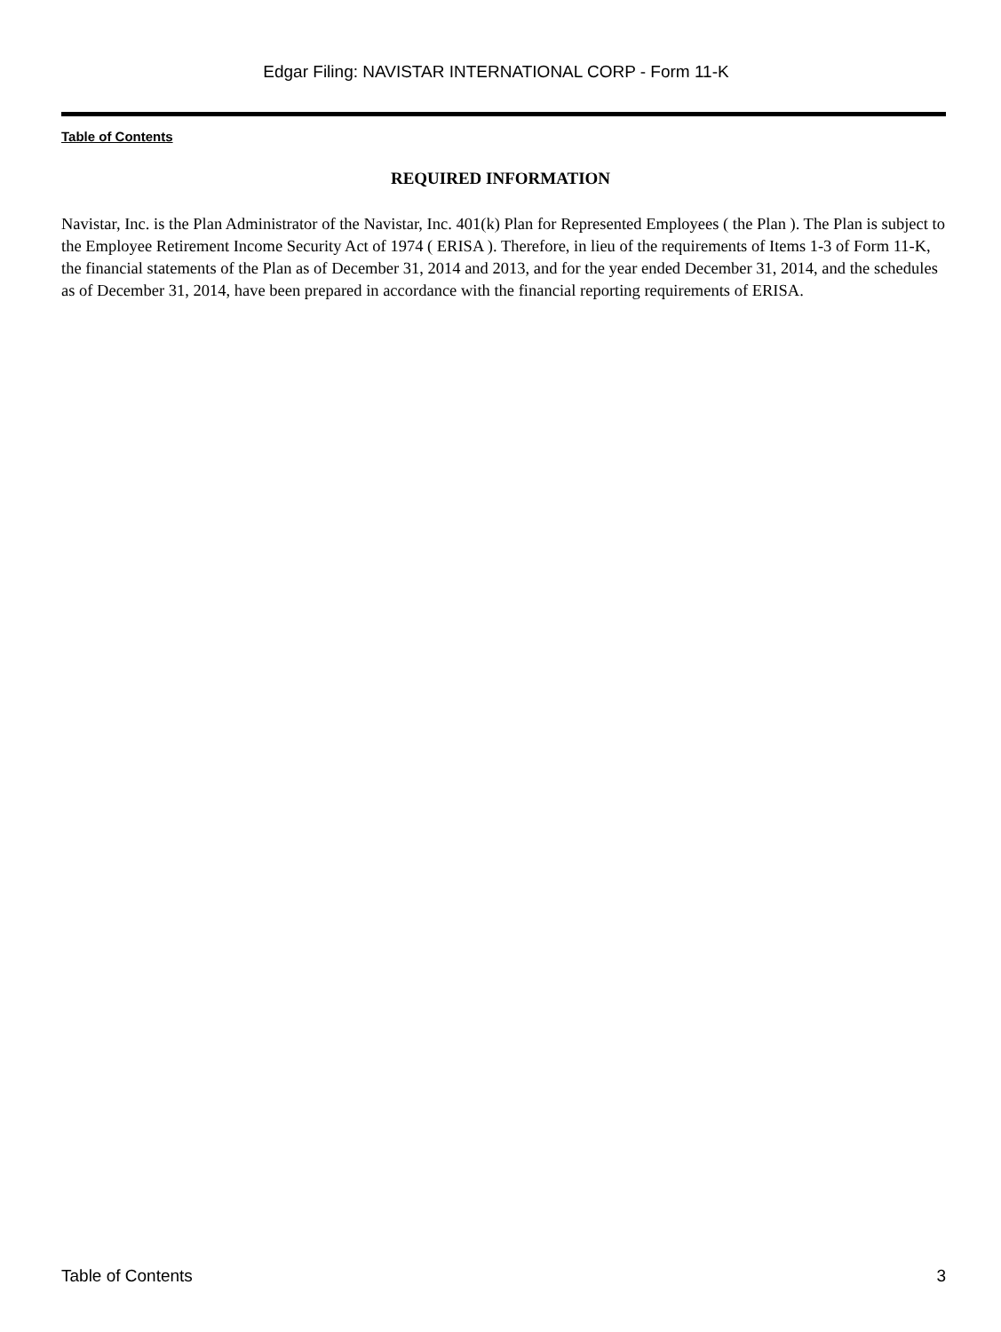Edgar Filing: NAVISTAR INTERNATIONAL CORP - Form 11-K
Table of Contents
REQUIRED INFORMATION
Navistar, Inc. is the Plan Administrator of the Navistar, Inc. 401(k) Plan for Represented Employees ( the Plan ). The Plan is subject to the Employee Retirement Income Security Act of 1974 ( ERISA ). Therefore, in lieu of the requirements of Items 1-3 of Form 11-K, the financial statements of the Plan as of December 31, 2014 and 2013, and for the year ended December 31, 2014, and the schedules as of December 31, 2014, have been prepared in accordance with the financial reporting requirements of ERISA.
Table of Contents 3